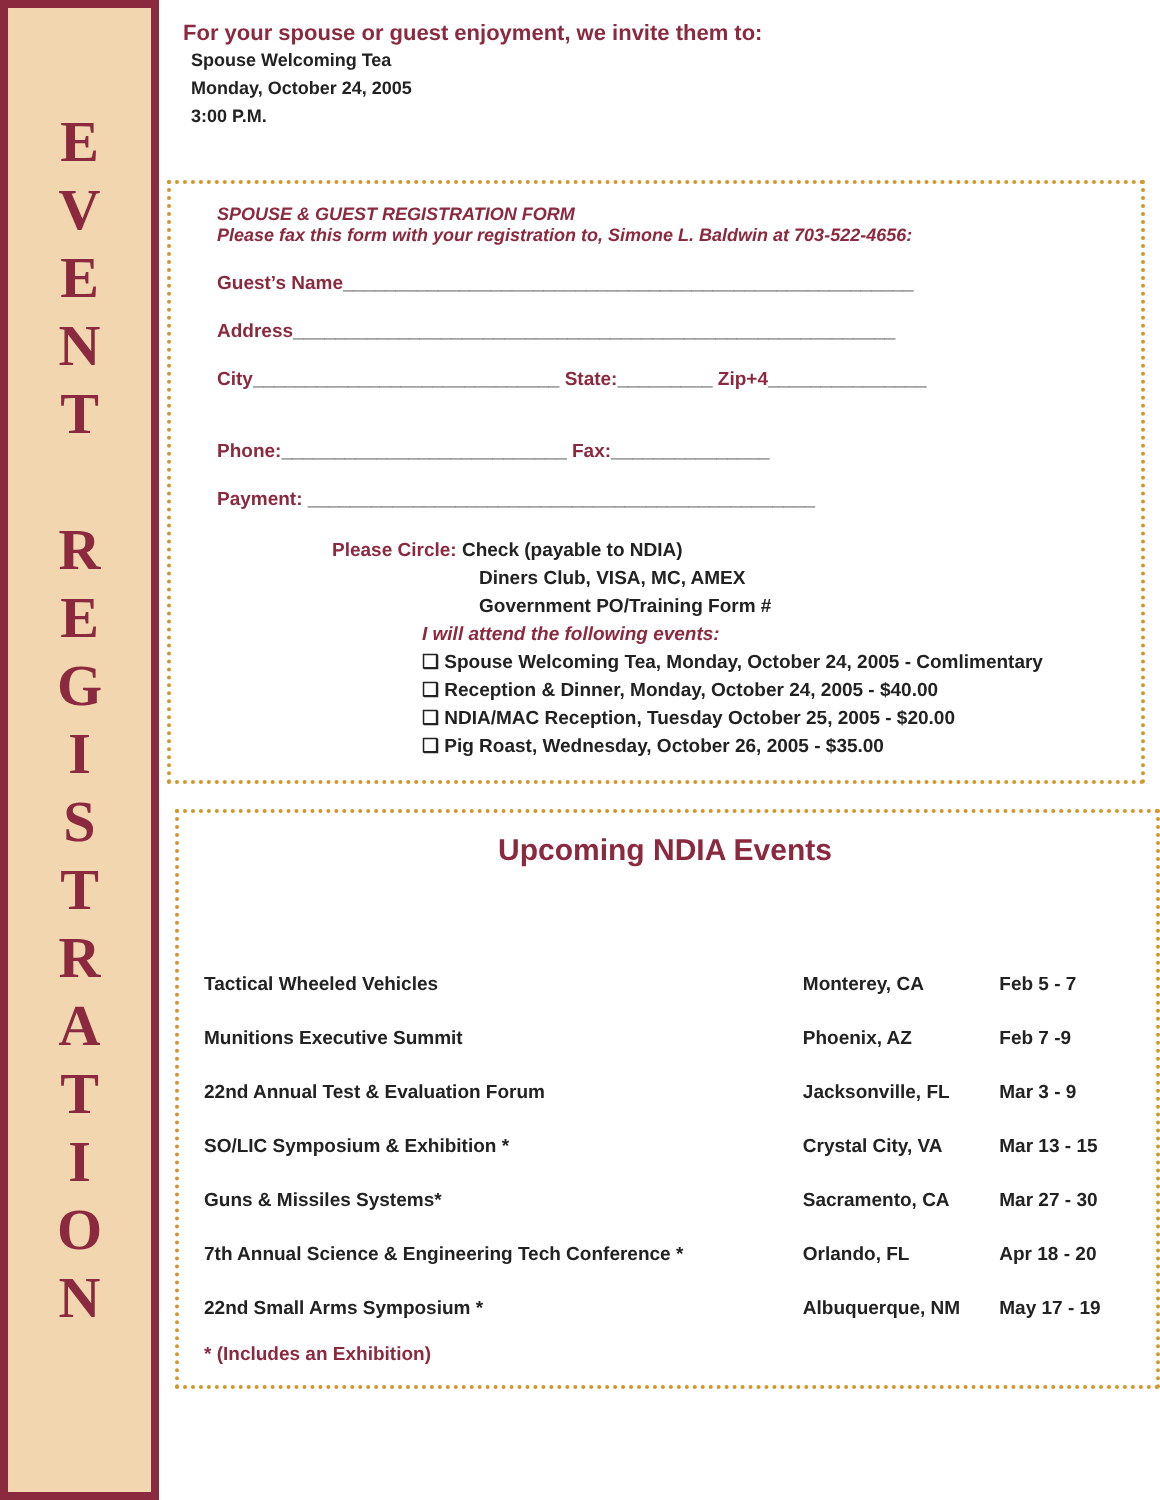E
V
E
N
T
R
E
G
I
S
T
R
A
T
I
O
N
For your spouse or guest enjoyment, we invite them to:
Spouse Welcoming Tea
Monday, October 24, 2005
3:00 P.M.
SPOUSE & GUEST REGISTRATION FORM
Please fax this form with your registration to, Simone L. Baldwin at 703-522-4656:
Guest’s Name______________________________________________________
Address_________________________________________________________
City_____________________________ State:_________ Zip+4_______________
Phone:___________________________ Fax:_______________
Payment: ________________________________________________
Please Circle: Check (payable to NDIA)
Diners Club, VISA, MC, AMEX
Government PO/Training Form #
I will attend the following events:
❑ Spouse Welcoming Tea, Monday, October 24, 2005 - Comlimentary
❑ Reception & Dinner, Monday, October 24, 2005 - $40.00
❑ NDIA/MAC Reception, Tuesday October 25, 2005 - $20.00
❑ Pig Roast, Wednesday, October 26, 2005 - $35.00
Upcoming NDIA Events
| Tactical Wheeled Vehicles | Monterey, CA | Feb 5 - 7 |
| Munitions Executive Summit | Phoenix, AZ | Feb 7 -9 |
| 22nd Annual Test & Evaluation Forum | Jacksonville, FL | Mar 3 - 9 |
| SO/LIC Symposium & Exhibition * | Crystal City, VA | Mar 13 - 15 |
| Guns & Missiles Systems* | Sacramento, CA | Mar 27 - 30 |
| 7th Annual Science & Engineering Tech Conference * | Orlando, FL | Apr 18 - 20 |
| 22nd Small Arms Symposium * | Albuquerque, NM | May 17 - 19 |
* (Includes an Exhibition)